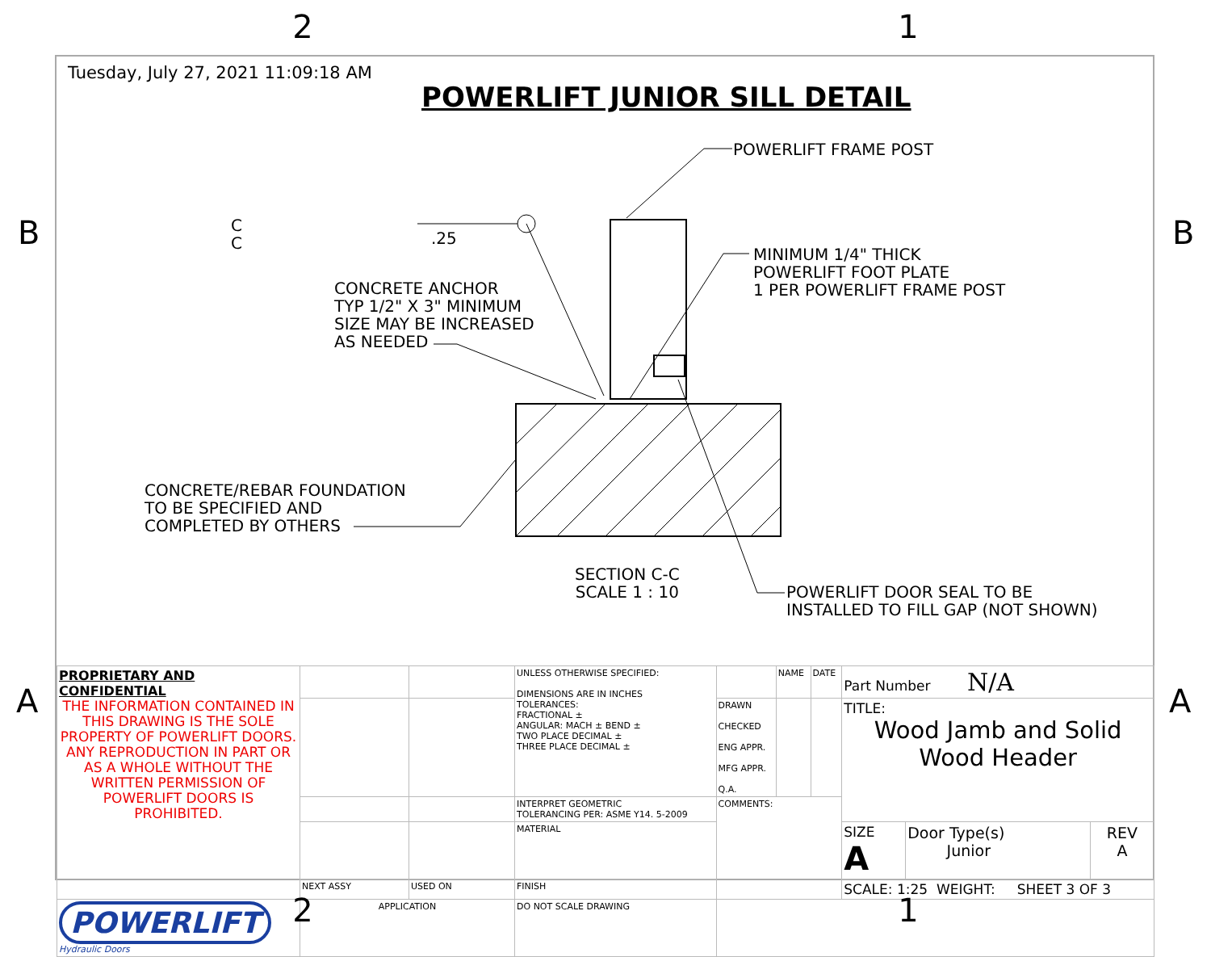2 1
B B
A A
Tuesday, July 27, 2021 11:09:18 AM
POWERLIFT JUNIOR SILL DETAIL
POWERLIFT FRAME POST
.25
MINIMUM 1/4" THICK
POWERLIFT FOOT PLATE
1 PER POWERLIFT FRAME POST
CONCRETE ANCHOR
TYP 1/2" X 3" MINIMUM
SIZE MAY BE INCREASED
AS NEEDED
CONCRETE/REBAR FOUNDATION
TO BE SPECIFIED AND
COMPLETED BY OTHERS
SECTION C-C
SCALE 1 : 10
POWERLIFT DOOR SEAL TO BE
INSTALLED TO FILL GAP (NOT SHOWN)
C
C
| PROPRIETARY AND CONFIDENTIAL THE INFORMATION CONTAINED IN THIS DRAWING IS THE SOLE PROPERTY OF POWERLIFT DOORS. ANY REPRODUCTION IN PART OR AS A WHOLE WITHOUT THE WRITTEN PERMISSION OF POWERLIFT DOORS IS PROHIBITED. | | | UNLESS OTHERWISE SPECIFIED: DIMENSIONS ARE IN INCHES TOLERANCES: FRACTIONAL ± ANGULAR: MACH ± BEND ± TWO PLACE DECIMAL ± THREE PLACE DECIMAL ± | | NAME | DATE | Part Number N/A | | |
| | | | | DRAWN CHECKED ENG APPR. MFG APPR. Q.A. | | | TITLE: Wood Jamb and Solid Wood Header | | |
| | | | INTERPRET GEOMETRIC TOLERANCING PER: ASME Y14. 5-2009 | COMMENTS: | | | | | |
| | | | MATERIAL | | | | SIZE A | Door Type(s) Junior | REV A |
| | NEXT ASSY | USED ON | FINISH | | | | SCALE: 1:25 WEIGHT: SHEET 3 OF 3 | | |
| POWERLIFT Hydraulic Doors | APPLICATION | | DO NOT SCALE DRAWING | | | | | | |
2 1